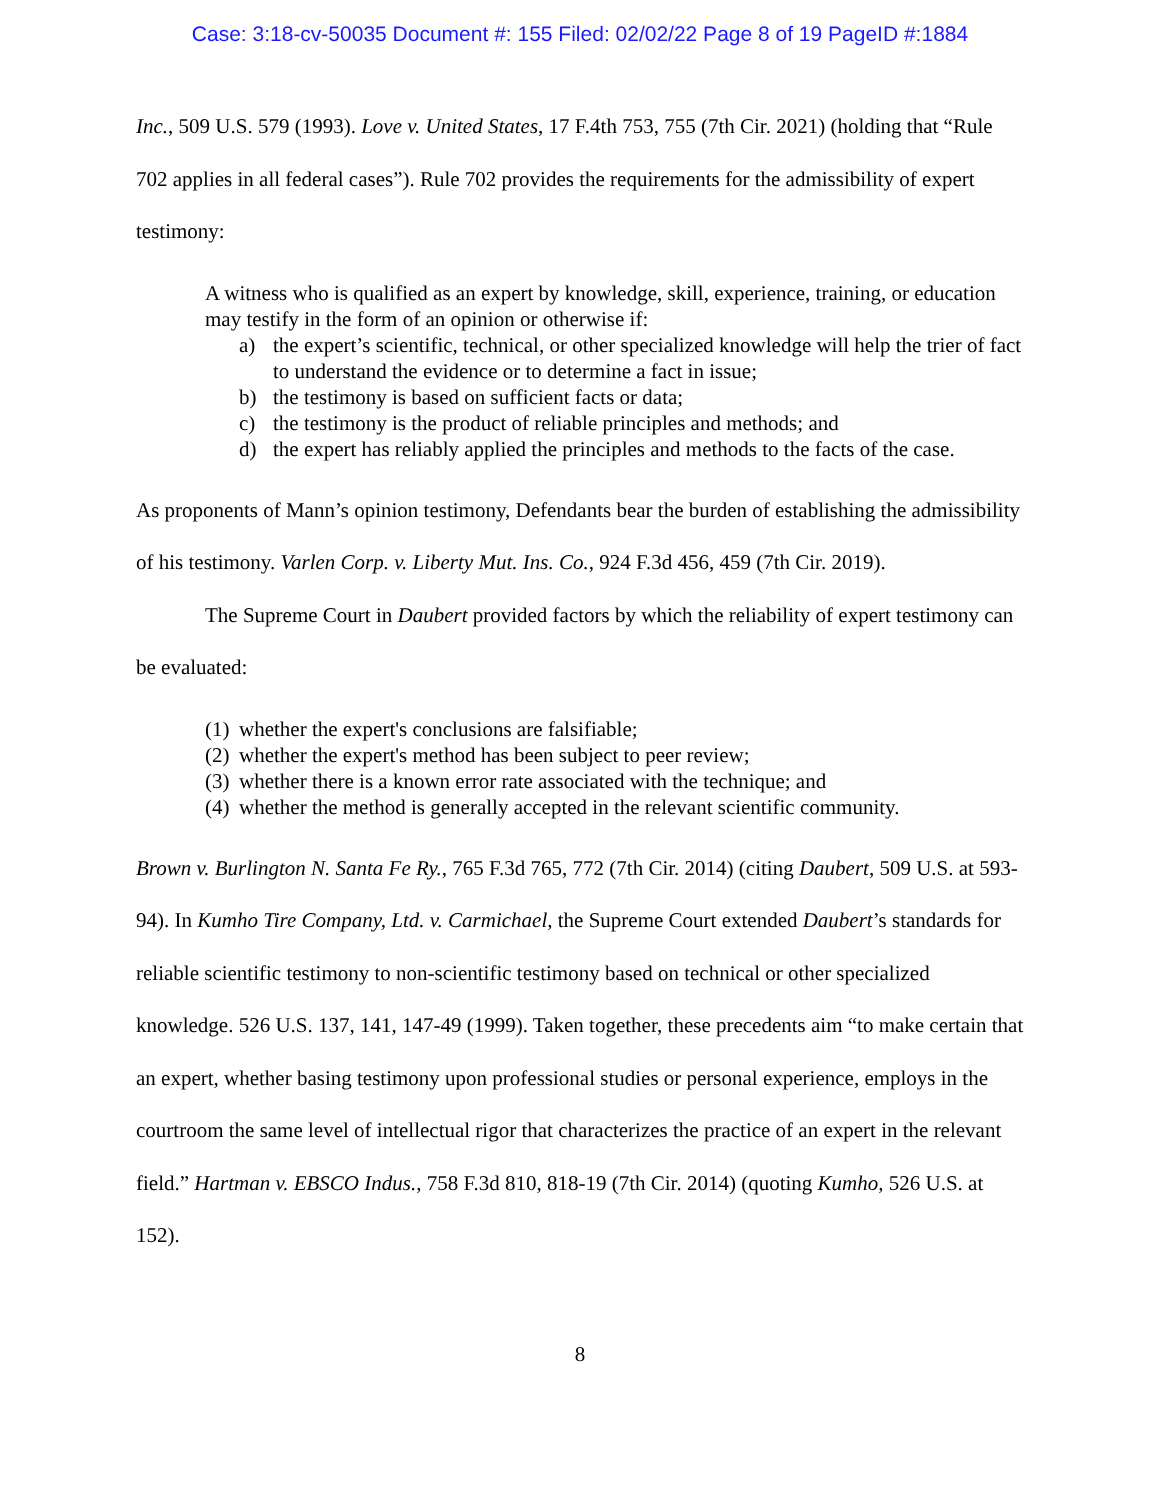Case: 3:18-cv-50035 Document #: 155 Filed: 02/02/22 Page 8 of 19 PageID #:1884
Inc., 509 U.S. 579 (1993). Love v. United States, 17 F.4th 753, 755 (7th Cir. 2021) (holding that “Rule 702 applies in all federal cases”). Rule 702 provides the requirements for the admissibility of expert testimony:
A witness who is qualified as an expert by knowledge, skill, experience, training, or education may testify in the form of an opinion or otherwise if:
a) the expert’s scientific, technical, or other specialized knowledge will help the trier of fact to understand the evidence or to determine a fact in issue;
b) the testimony is based on sufficient facts or data;
c) the testimony is the product of reliable principles and methods; and
d) the expert has reliably applied the principles and methods to the facts of the case.
As proponents of Mann’s opinion testimony, Defendants bear the burden of establishing the admissibility of his testimony. Varlen Corp. v. Liberty Mut. Ins. Co., 924 F.3d 456, 459 (7th Cir. 2019).
The Supreme Court in Daubert provided factors by which the reliability of expert testimony can be evaluated:
(1) whether the expert's conclusions are falsifiable;
(2) whether the expert's method has been subject to peer review;
(3) whether there is a known error rate associated with the technique; and
(4) whether the method is generally accepted in the relevant scientific community.
Brown v. Burlington N. Santa Fe Ry., 765 F.3d 765, 772 (7th Cir. 2014) (citing Daubert, 509 U.S. at 593-94). In Kumho Tire Company, Ltd. v. Carmichael, the Supreme Court extended Daubert’s standards for reliable scientific testimony to non-scientific testimony based on technical or other specialized knowledge. 526 U.S. 137, 141, 147-49 (1999). Taken together, these precedents aim “to make certain that an expert, whether basing testimony upon professional studies or personal experience, employs in the courtroom the same level of intellectual rigor that characterizes the practice of an expert in the relevant field.” Hartman v. EBSCO Indus., 758 F.3d 810, 818-19 (7th Cir. 2014) (quoting Kumho, 526 U.S. at 152).
8